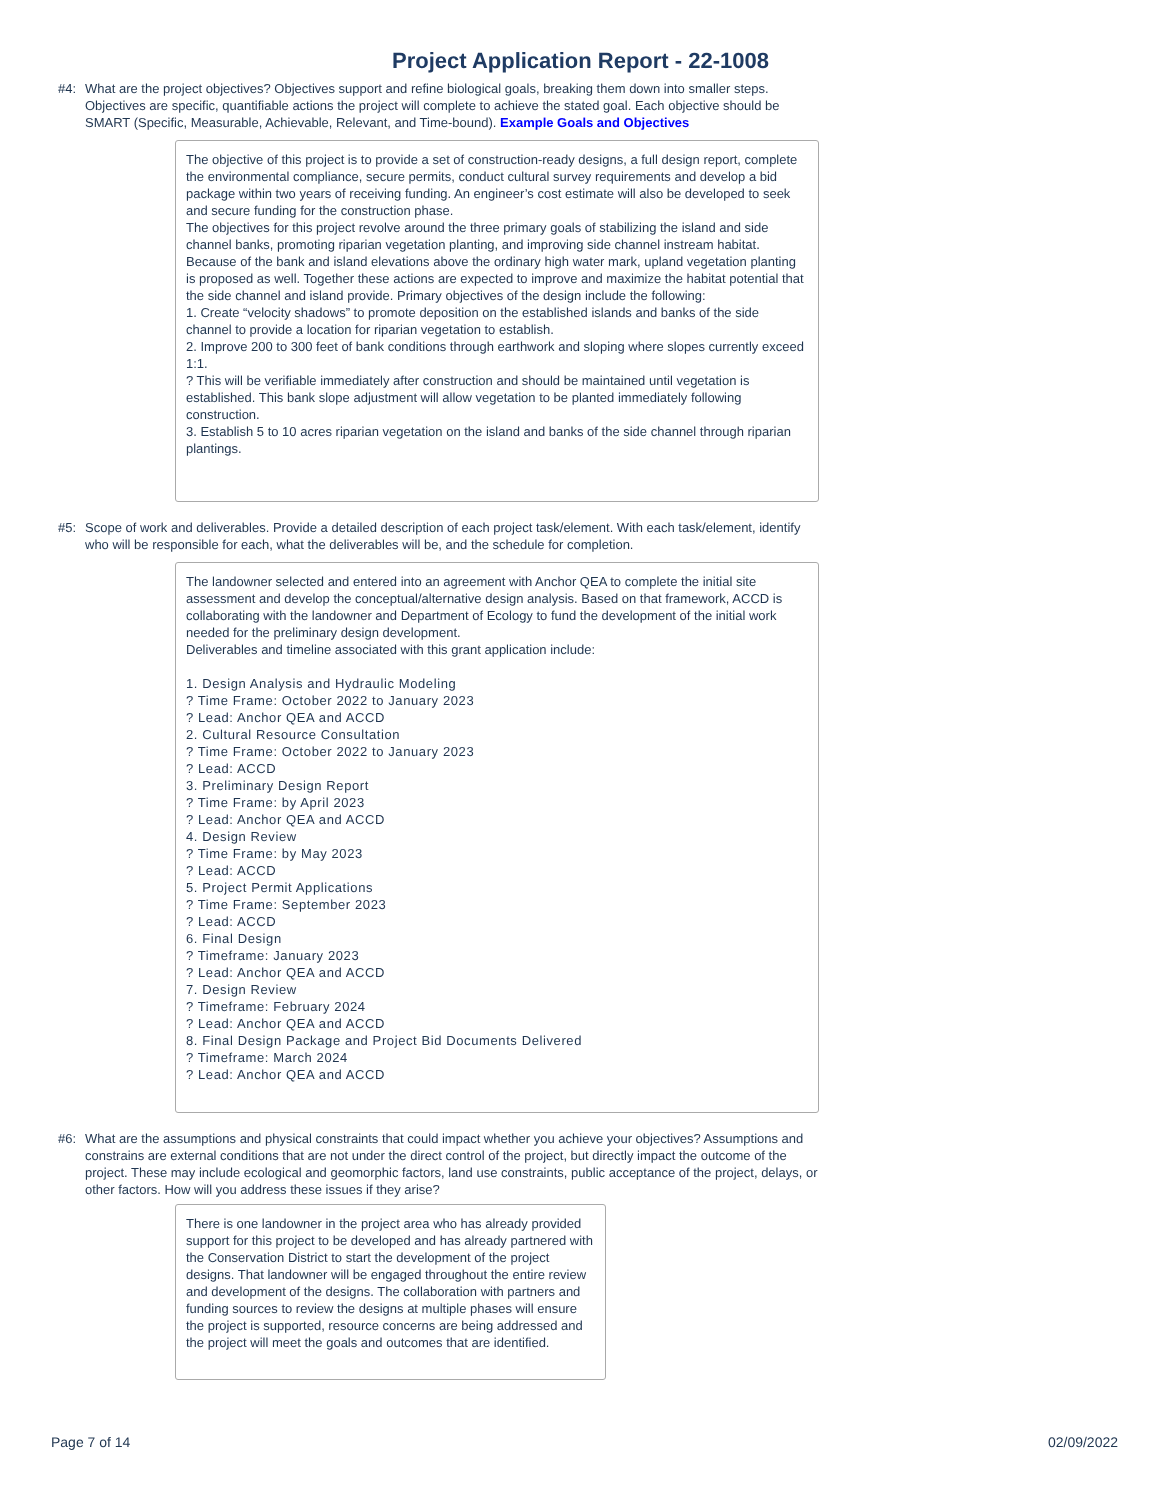Project Application Report - 22-1008
#4:
What are the project objectives? Objectives support and refine biological goals, breaking them down into smaller steps. Objectives are specific, quantifiable actions the project will complete to achieve the stated goal. Each objective should be SMART (Specific, Measurable, Achievable, Relevant, and Time-bound). Example Goals and Objectives
The objective of this project is to provide a set of construction-ready designs, a full design report, complete the environmental compliance, secure permits, conduct cultural survey requirements and develop a bid package within two years of receiving funding. An engineer’s cost estimate will also be developed to seek and secure funding for the construction phase.
The objectives for this project revolve around the three primary goals of stabilizing the island and side channel banks, promoting riparian vegetation planting, and improving side channel instream habitat. Because of the bank and island elevations above the ordinary high water mark, upland vegetation planting is proposed as well. Together these actions are expected to improve and maximize the habitat potential that the side channel and island provide. Primary objectives of the design include the following:
1. Create “velocity shadows” to promote deposition on the established islands and banks of the side channel to provide a location for riparian vegetation to establish.
2. Improve 200 to 300 feet of bank conditions through earthwork and sloping where slopes currently exceed 1:1.
? This will be verifiable immediately after construction and should be maintained until vegetation is established. This bank slope adjustment will allow vegetation to be planted immediately following construction.
3. Establish 5 to 10 acres riparian vegetation on the island and banks of the side channel through riparian plantings.
#5:
Scope of work and deliverables. Provide a detailed description of each project task/element. With each task/element, identify who will be responsible for each, what the deliverables will be, and the schedule for completion.
The landowner selected and entered into an agreement with Anchor QEA to complete the initial site assessment and develop the conceptual/alternative design analysis. Based on that framework, ACCD is collaborating with the landowner and Department of Ecology to fund the development of the initial work needed for the preliminary design development.
Deliverables and timeline associated with this grant application include:
1. Design Analysis and Hydraulic Modeling
? Time Frame: October 2022 to January 2023
? Lead: Anchor QEA and ACCD
2. Cultural Resource Consultation
? Time Frame: October 2022 to January 2023
? Lead: ACCD
3. Preliminary Design Report
? Time Frame: by April 2023
? Lead: Anchor QEA and ACCD
4. Design Review
? Time Frame: by May 2023
? Lead: ACCD
5. Project Permit Applications
? Time Frame: September 2023
? Lead: ACCD
6. Final Design
? Timeframe: January 2023
? Lead: Anchor QEA and ACCD
7. Design Review
? Timeframe: February 2024
? Lead: Anchor QEA and ACCD
8. Final Design Package and Project Bid Documents Delivered
? Timeframe: March 2024
? Lead: Anchor QEA and ACCD
#6:
What are the assumptions and physical constraints that could impact whether you achieve your objectives? Assumptions and constrains are external conditions that are not under the direct control of the project, but directly impact the outcome of the project. These may include ecological and geomorphic factors, land use constraints, public acceptance of the project, delays, or other factors. How will you address these issues if they arise?
There is one landowner in the project area who has already provided support for this project to be developed and has already partnered with the Conservation District to start the development of the project designs. That landowner will be engaged throughout the entire review and development of the designs. The collaboration with partners and funding sources to review the designs at multiple phases will ensure the project is supported, resource concerns are being addressed and the project will meet the goals and outcomes that are identified.
Page 7 of 14 02/09/2022